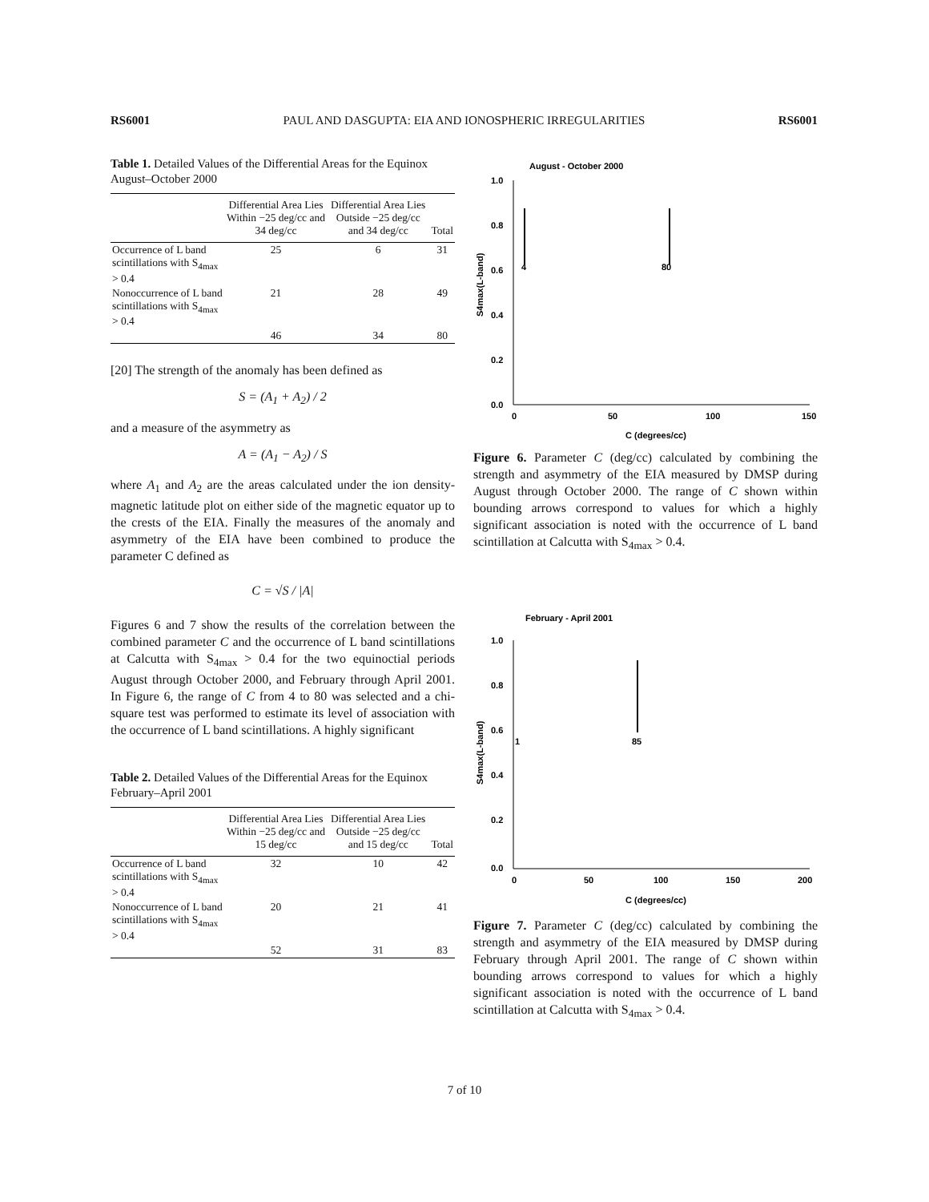RS6001 PAUL AND DASGUPTA: EIA AND IONOSPHERIC IRREGULARITIES RS6001
Table 1. Detailed Values of the Differential Areas for the Equinox August–October 2000
| | Differential Area Lies Within −25 deg/cc and 34 deg/cc | Differential Area Lies Outside −25 deg/cc and 34 deg/cc | Total |
| --- | --- | --- | --- |
| Occurrence of L band scintillations with S<sub>4max</sub> > 0.4 | 25 | 6 | 31 |
| Nonoccurrence of L band scintillations with S<sub>4max</sub> > 0.4 | 21 | 28 | 49 |
| | 46 | 34 | 80 |
[20] The strength of the anomaly has been defined as
S = (A<sub>1</sub> + A<sub>2</sub>) / 2
and a measure of the asymmetry as
A = (A<sub>1</sub> − A<sub>2</sub>) / S
where A<sub>1</sub> and A<sub>2</sub> are the areas calculated under the ion density-magnetic latitude plot on either side of the magnetic equator up to the crests of the EIA. Finally the measures of the anomaly and asymmetry of the EIA have been combined to produce the parameter C defined as
C = √S / |A|
Figures 6 and 7 show the results of the correlation between the combined parameter C and the occurrence of L band scintillations at Calcutta with S<sub>4max</sub> > 0.4 for the two equinoctial periods August through October 2000, and February through April 2001. In Figure 6, the range of C from 4 to 80 was selected and a chi-square test was performed to estimate its level of association with the occurrence of L band scintillations. A highly significant
Table 2. Detailed Values of the Differential Areas for the Equinox February–April 2001
| | Differential Area Lies Within −25 deg/cc and 15 deg/cc | Differential Area Lies Outside −25 deg/cc and 15 deg/cc | Total |
| --- | --- | --- | --- |
| Occurrence of L band scintillations with S<sub>4max</sub> > 0.4 | 32 | 10 | 42 |
| Nonoccurrence of L band scintillations with S<sub>4max</sub> > 0.4 | 20 | 21 | 41 |
| | 52 | 31 | 83 |
August - October 2000
1.0
0.8
0.6
0.4
0.2
0.0
0
50
100
150
C (degrees/cc)
S4max(L-band)
4
80
Figure 6. Parameter C (deg/cc) calculated by combining the strength and asymmetry of the EIA measured by DMSP during August through October 2000. The range of C shown within bounding arrows correspond to values for which a highly significant association is noted with the occurrence of L band scintillation at Calcutta with S<sub>4max</sub> > 0.4.
February - April 2001
1.0
0.8
0.6
0.4
0.2
0.0
0
50
100
150
200
C (degrees/cc)
S4max(L-band)
1
85
Figure 7. Parameter C (deg/cc) calculated by combining the strength and asymmetry of the EIA measured by DMSP during February through April 2001. The range of C shown within bounding arrows correspond to values for which a highly significant association is noted with the occurrence of L band scintillation at Calcutta with S<sub>4max</sub> > 0.4.
7 of 10